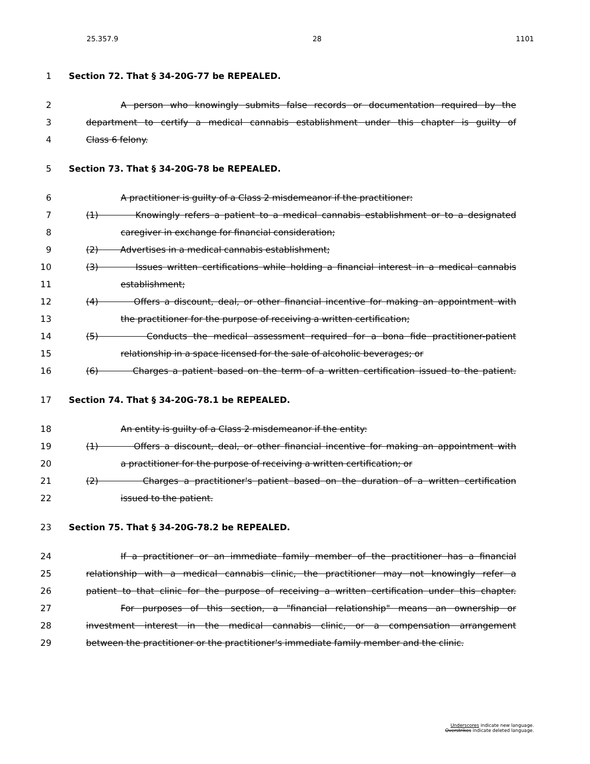25.357.9 28 1101
1 Section 72. That § 34-20G-77 be REPEALED.
2 A person who knowingly submits false records or documentation required by the
3 department to certify a medical cannabis establishment under this chapter is guilty of
4 Class 6 felony.
5 Section 73. That § 34-20G-78 be REPEALED.
6 A practitioner is guilty of a Class 2 misdemeanor if the practitioner:
7
(1) Knowingly refers a patient to a medical cannabis establishment or to a designated
8 caregiver in exchange for financial consideration;
9 (2) Advertises in a medical cannabis establishment;
10
(3) Issues written certifications while holding a financial interest in a medical cannabis
11 establishment;
12
(4) Offers a discount, deal, or other financial incentive for making an appointment with
13 the practitioner for the purpose of receiving a written certification;
14
(5) Conducts the medical assessment required for a bona fide practitioner-patient
15 relationship in a space licensed for the sale of alcoholic beverages; or
16
(6) Charges a patient based on the term of a written certification issued to the patient.
17 Section 74. That § 34-20G-78.1 be REPEALED.
18 An entity is guilty of a Class 2 misdemeanor if the entity:
19
(1) Offers a discount, deal, or other financial incentive for making an appointment with
20 a practitioner for the purpose of receiving a written certification; or
21
(2) Charges a practitioner's patient based on the duration of a written certification
22 issued to the patient.
23 Section 75. That § 34-20G-78.2 be REPEALED.
24 If a practitioner or an immediate family member of the practitioner has a financial
25
relationship with a medical cannabis clinic, the practitioner may not knowingly refer a
26
patient to that clinic for the purpose of receiving a written certification under this chapter.
27 For purposes of this section, a "financial relationship" means an ownership or
28 investment interest in the medical cannabis clinic, or a compensation arrangement
29 between the practitioner or the practitioner's immediate family member and the clinic.
Underscores indicate new language.
Overstrikes indicate deleted language.